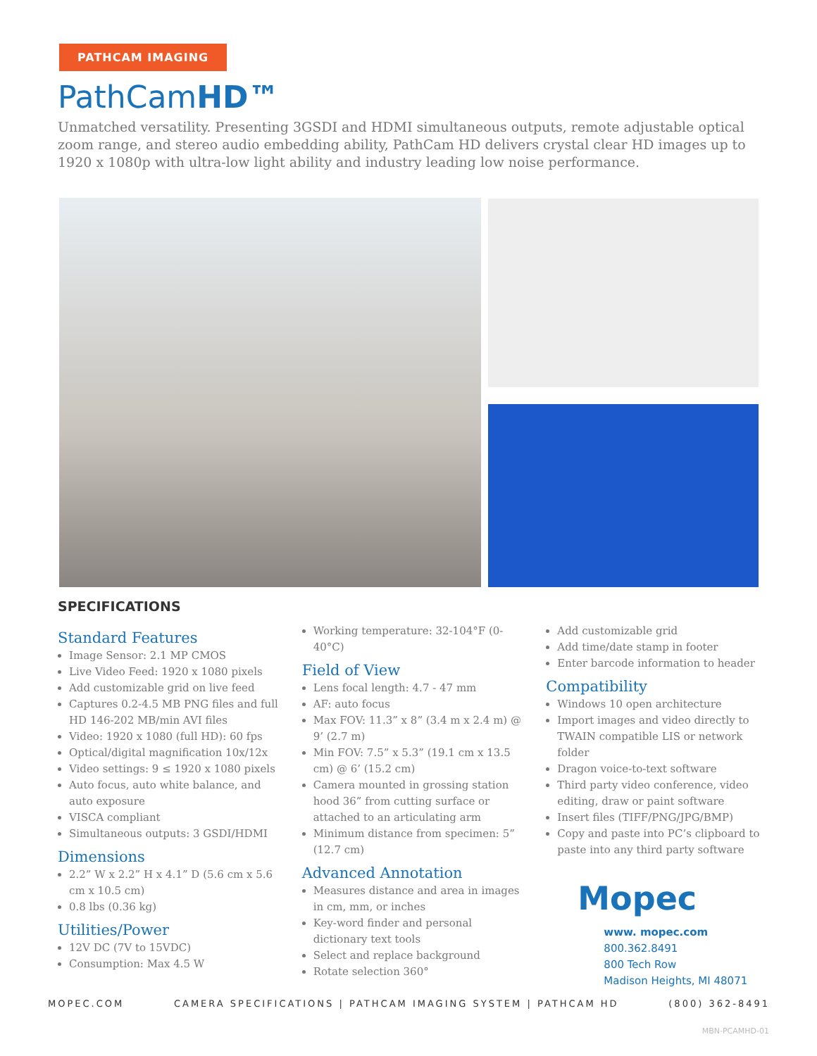PATHCAM IMAGING
PathCamHD™
Unmatched versatility. Presenting 3GSDI and HDMI simultaneous outputs, remote adjustable optical zoom range, and stereo audio embedding ability, PathCam HD delivers crystal clear HD images up to 1920 x 1080p with ultra-low light ability and industry leading low noise performance.
SPECIFICATIONS
Standard Features
Image Sensor: 2.1 MP CMOS
Live Video Feed: 1920 x 1080 pixels
Add customizable grid on live feed
Captures 0.2-4.5 MB PNG files and full HD 146-202 MB/min AVI files
Video: 1920 x 1080 (full HD): 60 fps
Optical/digital magnification 10x/12x
Video settings: 9 ≤ 1920 x 1080 pixels
Auto focus, auto white balance, and auto exposure
VISCA compliant
Simultaneous outputs: 3 GSDI/HDMI
Dimensions
2.2” W x 2.2” H x 4.1” D (5.6 cm x 5.6 cm x 10.5 cm)
0.8 lbs (0.36 kg)
Utilities/Power
12V DC (7V to 15VDC)
Consumption: Max 4.5 W
Working temperature: 32-104°F (0-40°C)
Field of View
Lens focal length: 4.7 - 47 mm
AF: auto focus
Max FOV: 11.3” x 8” (3.4 m x 2.4 m) @ 9’ (2.7 m)
Min FOV: 7.5” x 5.3” (19.1 cm x 13.5 cm) @ 6’ (15.2 cm)
Camera mounted in grossing station hood 36” from cutting surface or attached to an articulating arm
Minimum distance from specimen: 5” (12.7 cm)
Advanced Annotation
Measures distance and area in images in cm, mm, or inches
Key-word finder and personal dictionary text tools
Select and replace background
Rotate selection 360°
Add customizable grid
Add time/date stamp in footer
Enter barcode information to header
Compatibility
Windows 10 open architecture
Import images and video directly to TWAIN compatible LIS or network folder
Dragon voice-to-text software
Third party video conference, video editing, draw or paint software
Insert files (TIFF/PNG/JPG/BMP)
Copy and paste into PC’s clipboard to paste into any third party software
Mopec
www. mopec.com
800.362.8491
800 Tech Row
Madison Heights, MI 48071
MOPEC.COM CAMERA SPECIFICATIONS | PATHCAM IMAGING SYSTEM | PATHCAM HD (800) 362-8491
MBN-PCAMHD-01